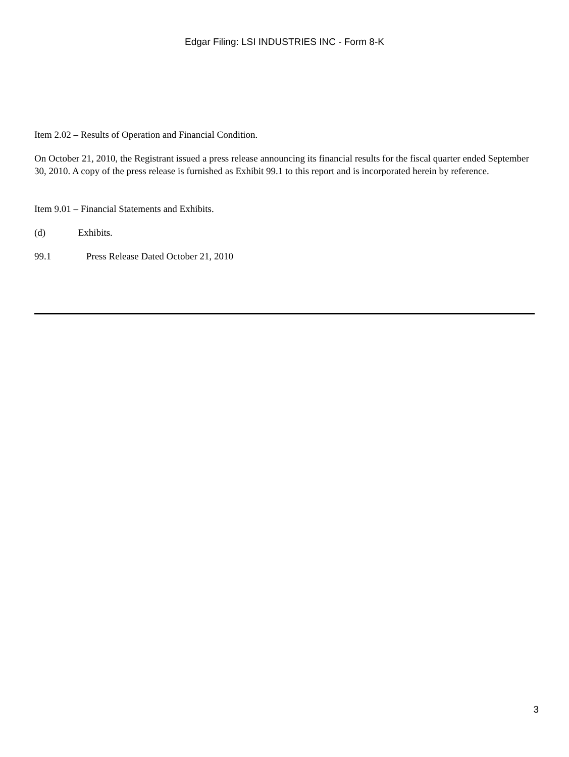Edgar Filing: LSI INDUSTRIES INC - Form 8-K
Item 2.02 – Results of Operation and Financial Condition.
On October 21, 2010, the Registrant issued a press release announcing its financial results for the fiscal quarter ended September 30, 2010. A copy of the press release is furnished as Exhibit 99.1 to this report and is incorporated herein by reference.
Item 9.01 – Financial Statements and Exhibits.
(d) Exhibits.
99.1 Press Release Dated October 21, 2010
3